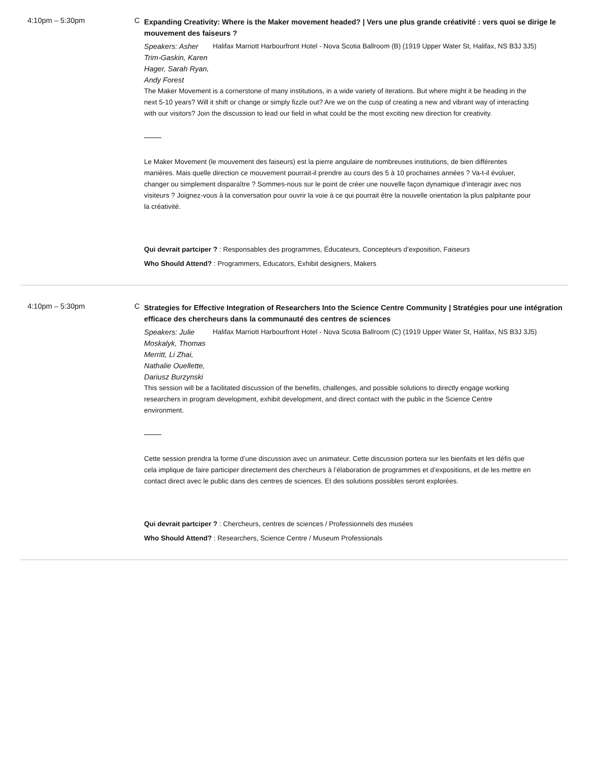4:10pm – 5:30pm C
Expanding Creativity: Where is the Maker movement headed? | Vers une plus grande créativité : vers quoi se dirige le mouvement des faiseurs ?
Speakers: Asher Trim-Gaskin, Karen Hager, Sarah Ryan, Andy Forest
Halifax Marriott Harbourfront Hotel - Nova Scotia Ballroom (B) (1919 Upper Water St, Halifax, NS B3J 3J5)
The Maker Movement is a cornerstone of many institutions, in a wide variety of iterations. But where might it be heading in the next 5-10 years? Will it shift or change or simply fizzle out? Are we on the cusp of creating a new and vibrant way of interacting with our visitors? Join the discussion to lead our field in what could be the most exciting new direction for creativity.
Le Maker Movement (le mouvement des faiseurs) est la pierre angulaire de nombreuses institutions, de bien différentes manières. Mais quelle direction ce mouvement pourrait-il prendre au cours des 5 à 10 prochaines années ? Va-t-il évoluer, changer ou simplement disparaître ? Sommes-nous sur le point de créer une nouvelle façon dynamique d’interagir avec nos visiteurs ? Joignez-vous à la conversation pour ouvrir la voie à ce qui pourrait être la nouvelle orientation la plus palpitante pour la créativité.
Qui devrait partciper ? : Responsables des programmes, Éducateurs, Concepteurs d’exposition, Faiseurs
Who Should Attend? : Programmers, Educators, Exhibit designers, Makers
4:10pm – 5:30pm C
Strategies for Effective Integration of Researchers Into the Science Centre Community | Stratégies pour une intégration efficace des chercheurs dans la communauté des centres de sciences
Speakers: Julie Moskalyk, Thomas Merritt, Li Zhai, Nathalie Ouellette, Dariusz Burzynski
Halifax Marriott Harbourfront Hotel - Nova Scotia Ballroom (C) (1919 Upper Water St, Halifax, NS B3J 3J5)
This session will be a facilitated discussion of the benefits, challenges, and possible solutions to directly engage working researchers in program development, exhibit development, and direct contact with the public in the Science Centre environment.
Cette session prendra la forme d’une discussion avec un animateur. Cette discussion portera sur les bienfaits et les défis que cela implique de faire participer directement des chercheurs à l’élaboration de programmes et d’expositions, et de les mettre en contact direct avec le public dans des centres de sciences. Et des solutions possibles seront explorées.
Qui devrait partciper ? : Chercheurs, centres de sciences / Professionnels des musées
Who Should Attend? : Researchers, Science Centre / Museum Professionals